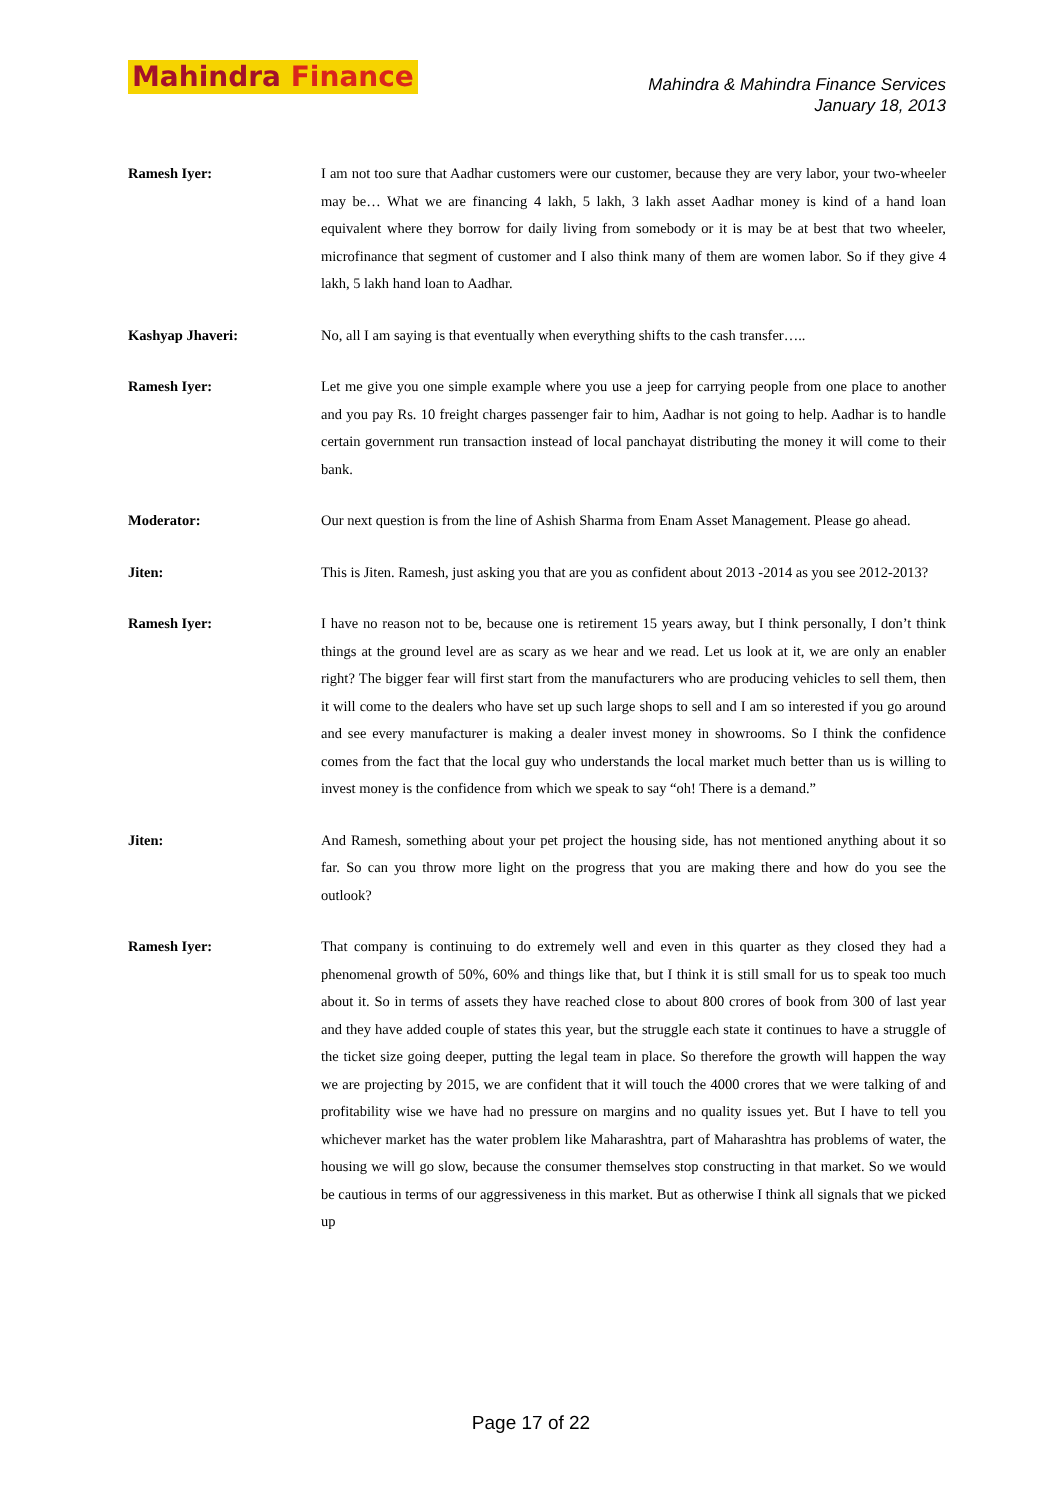Mahindra Finance
Mahindra & Mahindra Finance Services
January 18, 2013
Ramesh Iyer: I am not too sure that Aadhar customers were our customer, because they are very labor, your two-wheeler may be… What we are financing 4 lakh, 5 lakh, 3 lakh asset Aadhar money is kind of a hand loan equivalent where they borrow for daily living from somebody or it is may be at best that two wheeler, microfinance that segment of customer and I also think many of them are women labor. So if they give 4 lakh, 5 lakh hand loan to Aadhar.
Kashyap Jhaveri: No, all I am saying is that eventually when everything shifts to the cash transfer…..
Ramesh Iyer: Let me give you one simple example where you use a jeep for carrying people from one place to another and you pay Rs. 10 freight charges passenger fair to him, Aadhar is not going to help. Aadhar is to handle certain government run transaction instead of local panchayat distributing the money it will come to their bank.
Moderator: Our next question is from the line of Ashish Sharma from Enam Asset Management. Please go ahead.
Jiten: This is Jiten. Ramesh, just asking you that are you as confident about 2013 -2014 as you see 2012-2013?
Ramesh Iyer: I have no reason not to be, because one is retirement 15 years away, but I think personally, I don’t think things at the ground level are as scary as we hear and we read. Let us look at it, we are only an enabler right? The bigger fear will first start from the manufacturers who are producing vehicles to sell them, then it will come to the dealers who have set up such large shops to sell and I am so interested if you go around and see every manufacturer is making a dealer invest money in showrooms. So I think the confidence comes from the fact that the local guy who understands the local market much better than us is willing to invest money is the confidence from which we speak to say “oh! There is a demand.”
Jiten: And Ramesh, something about your pet project the housing side, has not mentioned anything about it so far. So can you throw more light on the progress that you are making there and how do you see the outlook?
Ramesh Iyer: That company is continuing to do extremely well and even in this quarter as they closed they had a phenomenal growth of 50%, 60% and things like that, but I think it is still small for us to speak too much about it. So in terms of assets they have reached close to about 800 crores of book from 300 of last year and they have added couple of states this year, but the struggle each state it continues to have a struggle of the ticket size going deeper, putting the legal team in place. So therefore the growth will happen the way we are projecting by 2015, we are confident that it will touch the 4000 crores that we were talking of and profitability wise we have had no pressure on margins and no quality issues yet. But I have to tell you whichever market has the water problem like Maharashtra, part of Maharashtra has problems of water, the housing we will go slow, because the consumer themselves stop constructing in that market. So we would be cautious in terms of our aggressiveness in this market. But as otherwise I think all signals that we picked up
Page 17 of 22